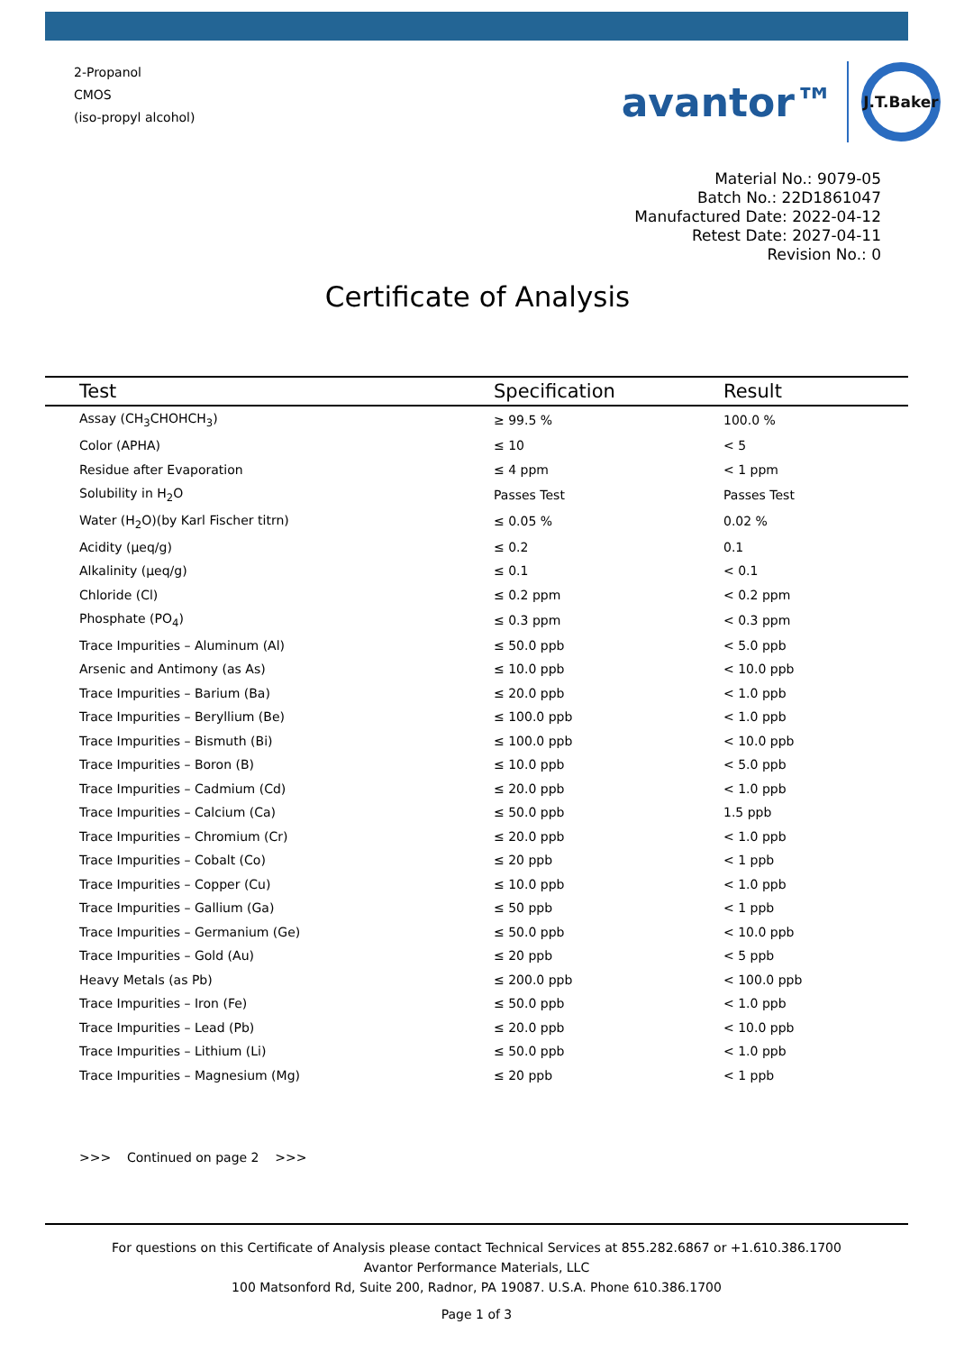2-Propanol
CMOS
(iso-propyl alcohol)
avantor™ J.T.Baker
Material No.: 9079-05
Batch No.: 22D1861047
Manufactured Date: 2022-04-12
Retest Date: 2027-04-11
Revision No.: 0
Certificate of Analysis
| Test | Specification | Result |
| --- | --- | --- |
| Assay (CH<sub>3</sub>CHOHCH<sub>3</sub>) | ≥ 99.5 % | 100.0 % |
| Color (APHA) | ≤ 10 | < 5 |
| Residue after Evaporation | ≤ 4 ppm | < 1 ppm |
| Solubility in H<sub>2</sub>O | Passes Test | Passes Test |
| Water (H<sub>2</sub>O)(by Karl Fischer titrn) | ≤ 0.05 % | 0.02 % |
| Acidity (µeq/g) | ≤ 0.2 | 0.1 |
| Alkalinity (µeq/g) | ≤ 0.1 | < 0.1 |
| Chloride (Cl) | ≤ 0.2 ppm | < 0.2 ppm |
| Phosphate (PO<sub>4</sub>) | ≤ 0.3 ppm | < 0.3 ppm |
| Trace Impurities – Aluminum (Al) | ≤ 50.0 ppb | < 5.0 ppb |
| Arsenic and Antimony (as As) | ≤ 10.0 ppb | < 10.0 ppb |
| Trace Impurities – Barium (Ba) | ≤ 20.0 ppb | < 1.0 ppb |
| Trace Impurities – Beryllium (Be) | ≤ 100.0 ppb | < 1.0 ppb |
| Trace Impurities – Bismuth (Bi) | ≤ 100.0 ppb | < 10.0 ppb |
| Trace Impurities – Boron (B) | ≤ 10.0 ppb | < 5.0 ppb |
| Trace Impurities – Cadmium (Cd) | ≤ 20.0 ppb | < 1.0 ppb |
| Trace Impurities – Calcium (Ca) | ≤ 50.0 ppb | 1.5 ppb |
| Trace Impurities – Chromium (Cr) | ≤ 20.0 ppb | < 1.0 ppb |
| Trace Impurities – Cobalt (Co) | ≤ 20 ppb | < 1 ppb |
| Trace Impurities – Copper (Cu) | ≤ 10.0 ppb | < 1.0 ppb |
| Trace Impurities – Gallium (Ga) | ≤ 50 ppb | < 1 ppb |
| Trace Impurities – Germanium (Ge) | ≤ 50.0 ppb | < 10.0 ppb |
| Trace Impurities – Gold (Au) | ≤ 20 ppb | < 5 ppb |
| Heavy Metals (as Pb) | ≤ 200.0 ppb | < 100.0 ppb |
| Trace Impurities – Iron (Fe) | ≤ 50.0 ppb | < 1.0 ppb |
| Trace Impurities – Lead (Pb) | ≤ 20.0 ppb | < 10.0 ppb |
| Trace Impurities – Lithium (Li) | ≤ 50.0 ppb | < 1.0 ppb |
| Trace Impurities – Magnesium (Mg) | ≤ 20 ppb | < 1 ppb |
>>> Continued on page 2 >>>
For questions on this Certificate of Analysis please contact Technical Services at 855.282.6867 or +1.610.386.1700
Avantor Performance Materials, LLC
100 Matsonford Rd, Suite 200, Radnor, PA 19087. U.S.A. Phone 610.386.1700
Page 1 of 3